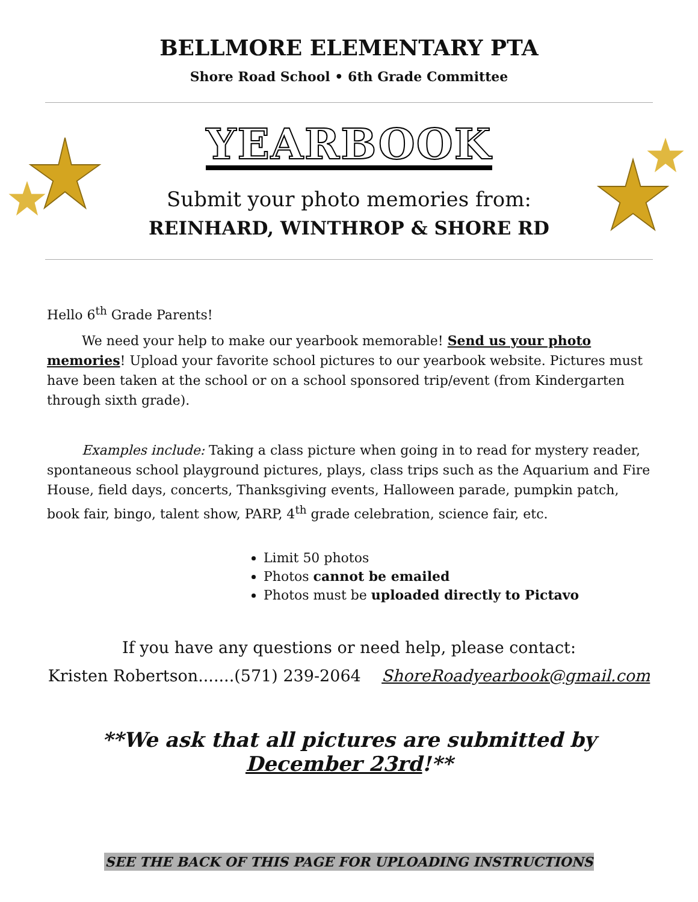BELLMORE ELEMENTARY PTA
Shore Road School • 6th Grade Committee
YEARBOOK
Submit your photo memories from:
REINHARD, WINTHROP & SHORE RD
Hello 6<sup>th</sup> Grade Parents!
We need your help to make our yearbook memorable! Send us your photo memories! Upload your favorite school pictures to our yearbook website. Pictures must have been taken at the school or on a school sponsored trip/event (from Kindergarten through sixth grade).
Examples include: Taking a class picture when going in to read for mystery reader, spontaneous school playground pictures, plays, class trips such as the Aquarium and Fire House, field days, concerts, Thanksgiving events, Halloween parade, pumpkin patch, book fair, bingo, talent show, PARP, 4<sup>th</sup> grade celebration, science fair, etc.
Limit 50 photos
Photos cannot be emailed
Photos must be uploaded directly to Pictavo
If you have any questions or need help, please contact:
Kristen Robertson.......(571) 239-2064 ShoreRoadyearbook@gmail.com
**We ask that all pictures are submitted by December 23rd!**
SEE THE BACK OF THIS PAGE FOR UPLOADING INSTRUCTIONS